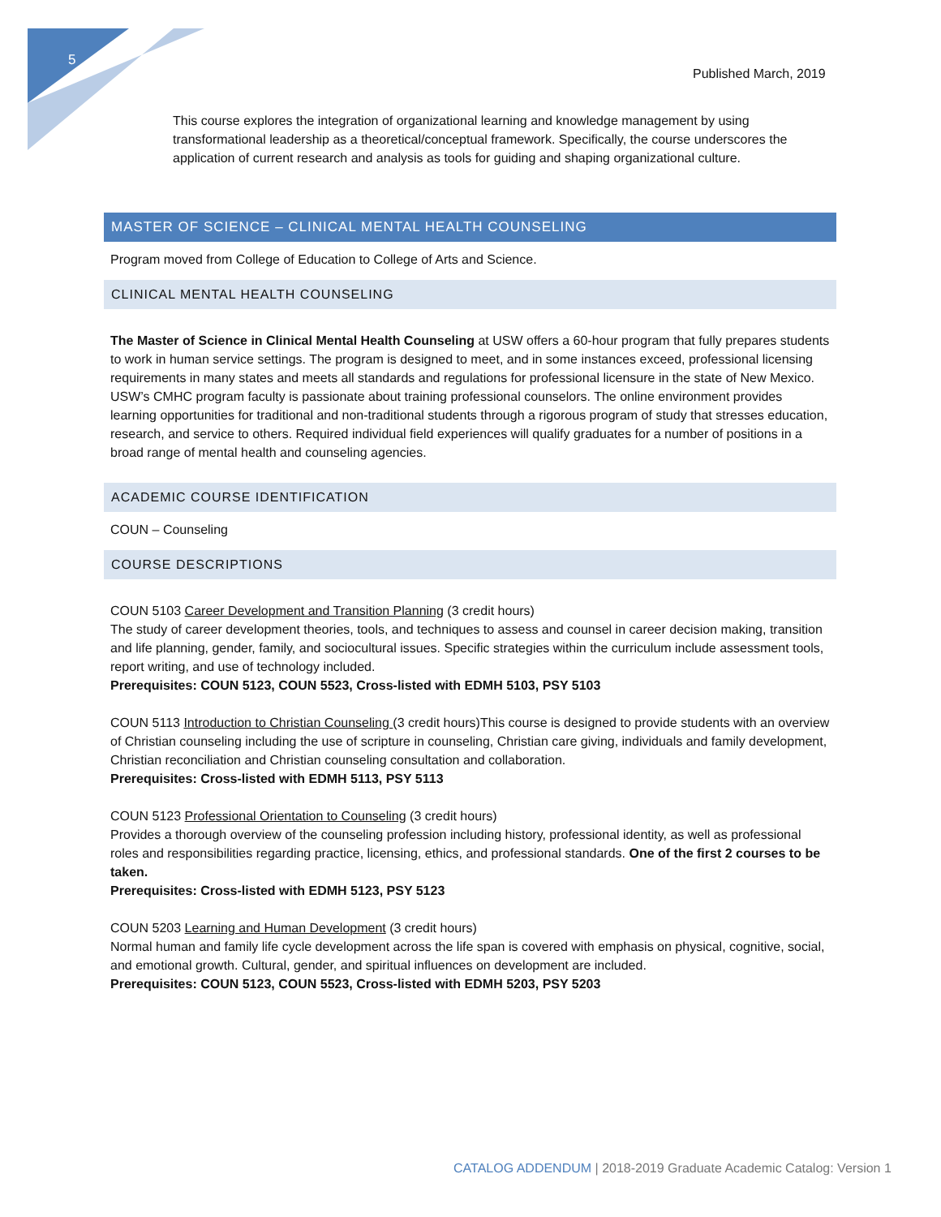5
Published March, 2019
This course explores the integration of organizational learning and knowledge management by using transformational leadership as a theoretical/conceptual framework. Specifically, the course underscores the application of current research and analysis as tools for guiding and shaping organizational culture.
MASTER OF SCIENCE – CLINICAL MENTAL HEALTH COUNSELING
Program moved from College of Education to College of Arts and Science.
CLINICAL MENTAL HEALTH COUNSELING
The Master of Science in Clinical Mental Health Counseling at USW offers a 60-hour program that fully prepares students to work in human service settings. The program is designed to meet, and in some instances exceed, professional licensing requirements in many states and meets all standards and regulations for professional licensure in the state of New Mexico. USW’s CMHC program faculty is passionate about training professional counselors. The online environment provides learning opportunities for traditional and non-traditional students through a rigorous program of study that stresses education, research, and service to others. Required individual field experiences will qualify graduates for a number of positions in a broad range of mental health and counseling agencies.
ACADEMIC COURSE IDENTIFICATION
COUN – Counseling
COURSE DESCRIPTIONS
COUN 5103 Career Development and Transition Planning (3 credit hours)
The study of career development theories, tools, and techniques to assess and counsel in career decision making, transition and life planning, gender, family, and sociocultural issues. Specific strategies within the curriculum include assessment tools, report writing, and use of technology included.
Prerequisites: COUN 5123, COUN 5523, Cross-listed with EDMH 5103, PSY 5103
COUN 5113 Introduction to Christian Counseling (3 credit hours)This course is designed to provide students with an overview of Christian counseling including the use of scripture in counseling, Christian care giving, individuals and family development, Christian reconciliation and Christian counseling consultation and collaboration.
Prerequisites: Cross-listed with EDMH 5113, PSY 5113
COUN 5123 Professional Orientation to Counseling (3 credit hours)
Provides a thorough overview of the counseling profession including history, professional identity, as well as professional roles and responsibilities regarding practice, licensing, ethics, and professional standards. One of the first 2 courses to be taken.
Prerequisites: Cross-listed with EDMH 5123, PSY 5123
COUN 5203 Learning and Human Development (3 credit hours)
Normal human and family life cycle development across the life span is covered with emphasis on physical, cognitive, social, and emotional growth. Cultural, gender, and spiritual influences on development are included.
Prerequisites: COUN 5123, COUN 5523, Cross-listed with EDMH 5203, PSY 5203
CATALOG ADDENDUM | 2018-2019 Graduate Academic Catalog: Version 1